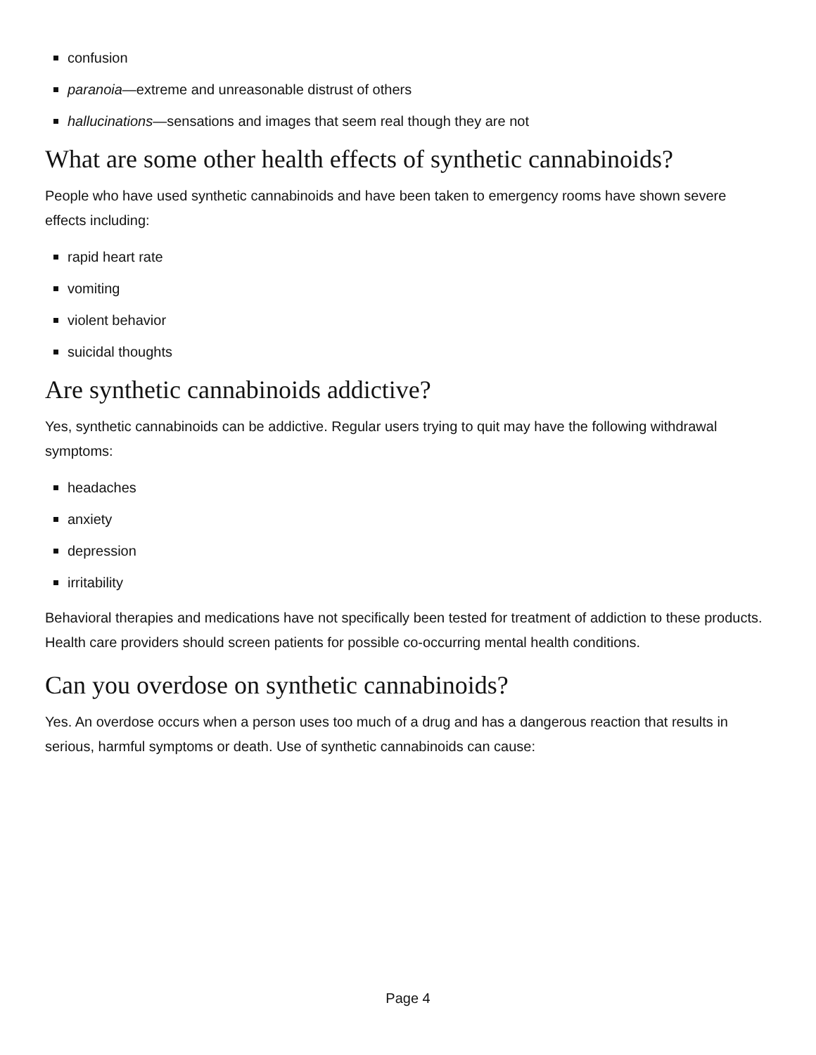confusion
paranoia—extreme and unreasonable distrust of others
hallucinations—sensations and images that seem real though they are not
What are some other health effects of synthetic cannabinoids?
People who have used synthetic cannabinoids and have been taken to emergency rooms have shown severe effects including:
rapid heart rate
vomiting
violent behavior
suicidal thoughts
Are synthetic cannabinoids addictive?
Yes, synthetic cannabinoids can be addictive. Regular users trying to quit may have the following withdrawal symptoms:
headaches
anxiety
depression
irritability
Behavioral therapies and medications have not specifically been tested for treatment of addiction to these products. Health care providers should screen patients for possible co-occurring mental health conditions.
Can you overdose on synthetic cannabinoids?
Yes. An overdose occurs when a person uses too much of a drug and has a dangerous reaction that results in serious, harmful symptoms or death. Use of synthetic cannabinoids can cause:
Page 4